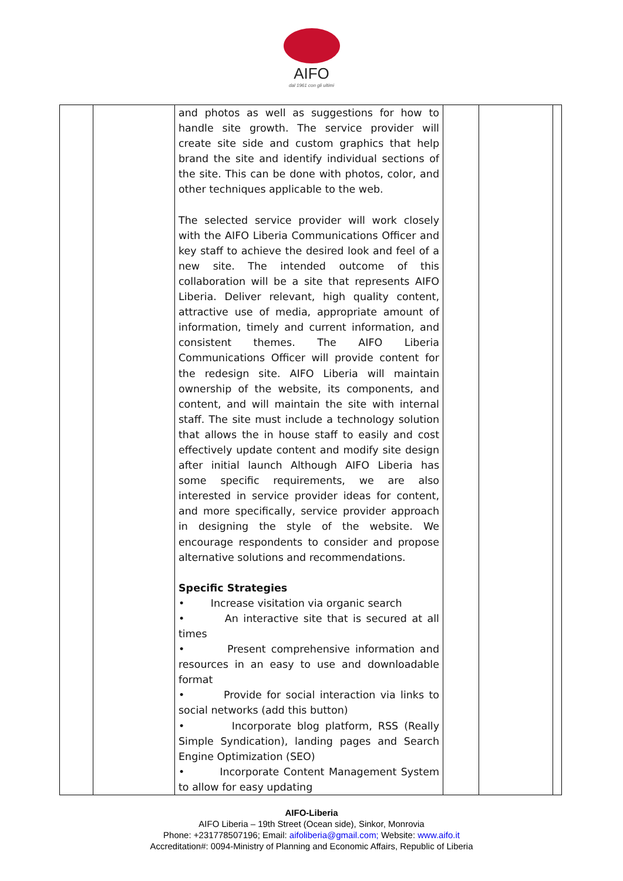AIFO
dal 1961 con gli ultimi
| | | and photos as well as suggestions for how to handle site growth. The service provider will create site side and custom graphics that help brand the site and identify individual sections of the site. This can be done with photos, color, and other techniques applicable to the web. The selected service provider will work closely with the AIFO Liberia Communications Officer and key staff to achieve the desired look and feel of a new site. The intended outcome of this collaboration will be a site that represents AIFO Liberia. Deliver relevant, high quality content, attractive use of media, appropriate amount of information, timely and current information, and consistent themes. The AIFO Liberia Communications Officer will provide content for the redesign site. AIFO Liberia will maintain ownership of the website, its components, and content, and will maintain the site with internal staff. The site must include a technology solution that allows the in house staff to easily and cost effectively update content and modify site design after initial launch Although AIFO Liberia has some specific requirements, we are also interested in service provider ideas for content, and more specifically, service provider approach in designing the style of the website. We encourage respondents to consider and propose alternative solutions and recommendations. Specific Strategies • Increase visitation via organic search • An interactive site that is secured at all times • Present comprehensive information and resources in an easy to use and downloadable format • Provide for social interaction via links to social networks (add this button) • Incorporate blog platform, RSS (Really Simple Syndication), landing pages and Search Engine Optimization (SEO) • Incorporate Content Management System to allow for easy updating | | | |
AIFO-Liberia
AIFO Liberia – 19th Street (Ocean side), Sinkor, Monrovia
Phone: +231778507196; Email: aifoliberia@gmail.com; Website: www.aifo.it
Accreditation#: 0094-Ministry of Planning and Economic Affairs, Republic of Liberia